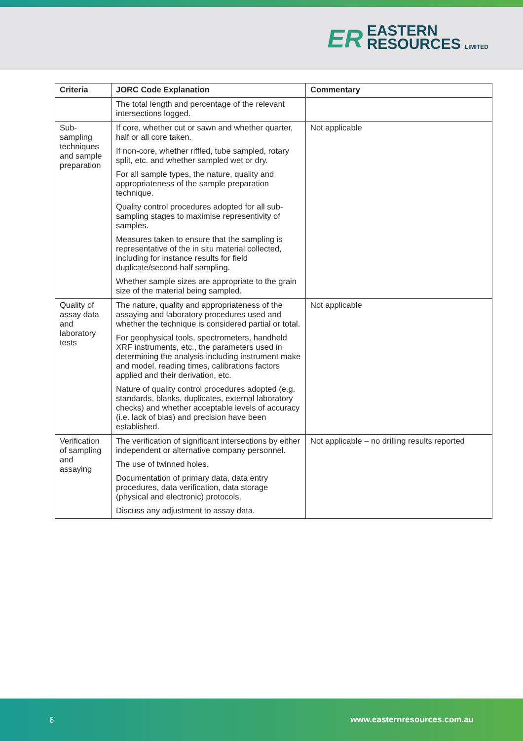ER
EASTERN
RESOURCES LIMITED
| Criteria | JORC Code Explanation | Commentary |
| --- | --- | --- |
| | The total length and percentage of the relevant intersections logged. | |
| Sub-sampling techniques and sample preparation | If core, whether cut or sawn and whether quarter, half or all core taken. If non-core, whether riffled, tube sampled, rotary split, etc. and whether sampled wet or dry. For all sample types, the nature, quality and appropriateness of the sample preparation technique. Quality control procedures adopted for all sub-sampling stages to maximise representivity of samples. Measures taken to ensure that the sampling is representative of the in situ material collected, including for instance results for field duplicate/second-half sampling. Whether sample sizes are appropriate to the grain size of the material being sampled. | Not applicable |
| Quality of assay data and laboratory tests | The nature, quality and appropriateness of the assaying and laboratory procedures used and whether the technique is considered partial or total. For geophysical tools, spectrometers, handheld XRF instruments, etc., the parameters used in determining the analysis including instrument make and model, reading times, calibrations factors applied and their derivation, etc. Nature of quality control procedures adopted (e.g. standards, blanks, duplicates, external laboratory checks) and whether acceptable levels of accuracy (i.e. lack of bias) and precision have been established. | Not applicable |
| Verification of sampling and assaying | The verification of significant intersections by either independent or alternative company personnel. The use of twinned holes. Documentation of primary data, data entry procedures, data verification, data storage (physical and electronic) protocols. Discuss any adjustment to assay data. | Not applicable – no drilling results reported |
6 www.easternresources.com.au